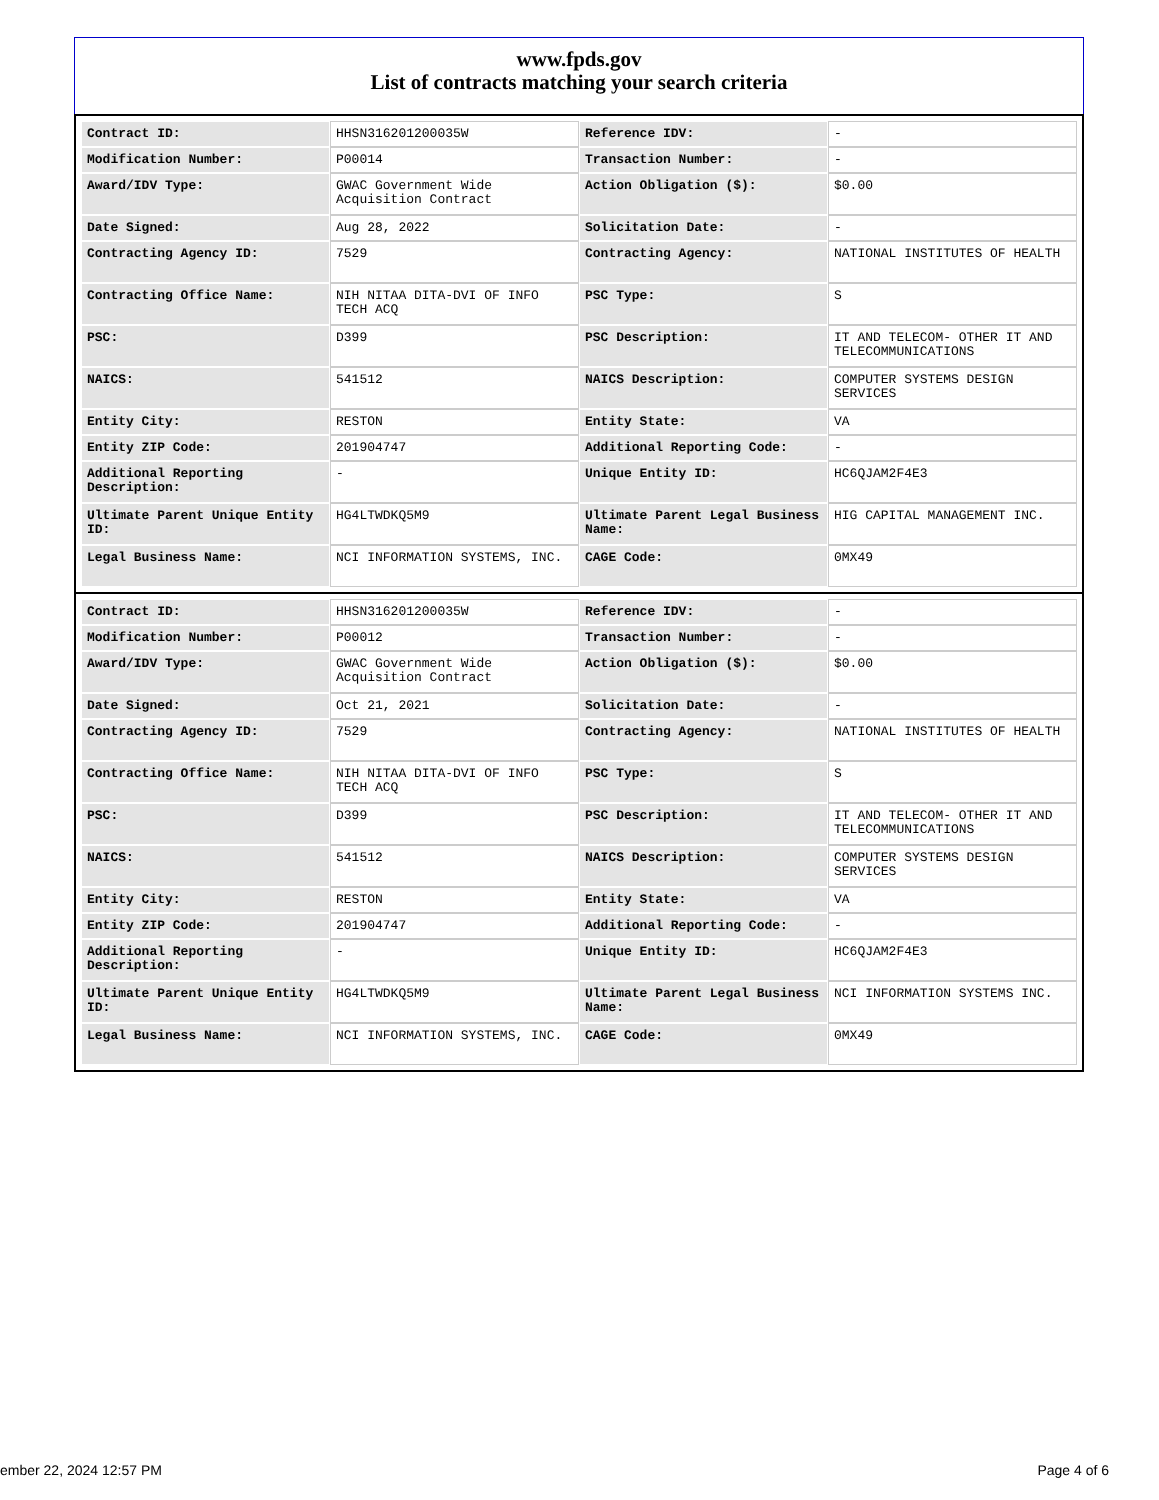www.fpds.gov
List of contracts matching your search criteria
| Contract ID: | HHSN316201200035W | Reference IDV: | - |
| Modification Number: | P00014 | Transaction Number: | - |
| Award/IDV Type: | GWAC Government Wide Acquisition Contract | Action Obligation ($): | $0.00 |
| Date Signed: | Aug 28, 2022 | Solicitation Date: | - |
| Contracting Agency ID: | 7529 | Contracting Agency: | NATIONAL INSTITUTES OF HEALTH |
| Contracting Office Name: | NIH NITAA DITA-DVI OF INFO TECH ACQ | PSC Type: | S |
| PSC: | D399 | PSC Description: | IT AND TELECOM- OTHER IT AND TELECOMMUNICATIONS |
| NAICS: | 541512 | NAICS Description: | COMPUTER SYSTEMS DESIGN SERVICES |
| Entity City: | RESTON | Entity State: | VA |
| Entity ZIP Code: | 201904747 | Additional Reporting Code: | - |
| Additional Reporting Description: | - | Unique Entity ID: | HC6QJAM2F4E3 |
| Ultimate Parent Unique Entity ID: | HG4LTWDKQ5M9 | Ultimate Parent Legal Business Name: | HIG CAPITAL MANAGEMENT INC. |
| Legal Business Name: | NCI INFORMATION SYSTEMS, INC. | CAGE Code: | 0MX49 |
| Contract ID: | HHSN316201200035W | Reference IDV: | - |
| Modification Number: | P00012 | Transaction Number: | - |
| Award/IDV Type: | GWAC Government Wide Acquisition Contract | Action Obligation ($): | $0.00 |
| Date Signed: | Oct 21, 2021 | Solicitation Date: | - |
| Contracting Agency ID: | 7529 | Contracting Agency: | NATIONAL INSTITUTES OF HEALTH |
| Contracting Office Name: | NIH NITAA DITA-DVI OF INFO TECH ACQ | PSC Type: | S |
| PSC: | D399 | PSC Description: | IT AND TELECOM- OTHER IT AND TELECOMMUNICATIONS |
| NAICS: | 541512 | NAICS Description: | COMPUTER SYSTEMS DESIGN SERVICES |
| Entity City: | RESTON | Entity State: | VA |
| Entity ZIP Code: | 201904747 | Additional Reporting Code: | - |
| Additional Reporting Description: | - | Unique Entity ID: | HC6QJAM2F4E3 |
| Ultimate Parent Unique Entity ID: | HG4LTWDKQ5M9 | Ultimate Parent Legal Business Name: | NCI INFORMATION SYSTEMS INC. |
| Legal Business Name: | NCI INFORMATION SYSTEMS, INC. | CAGE Code: | 0MX49 |
ember 22, 2024 12:57 PM Page 4 of 6